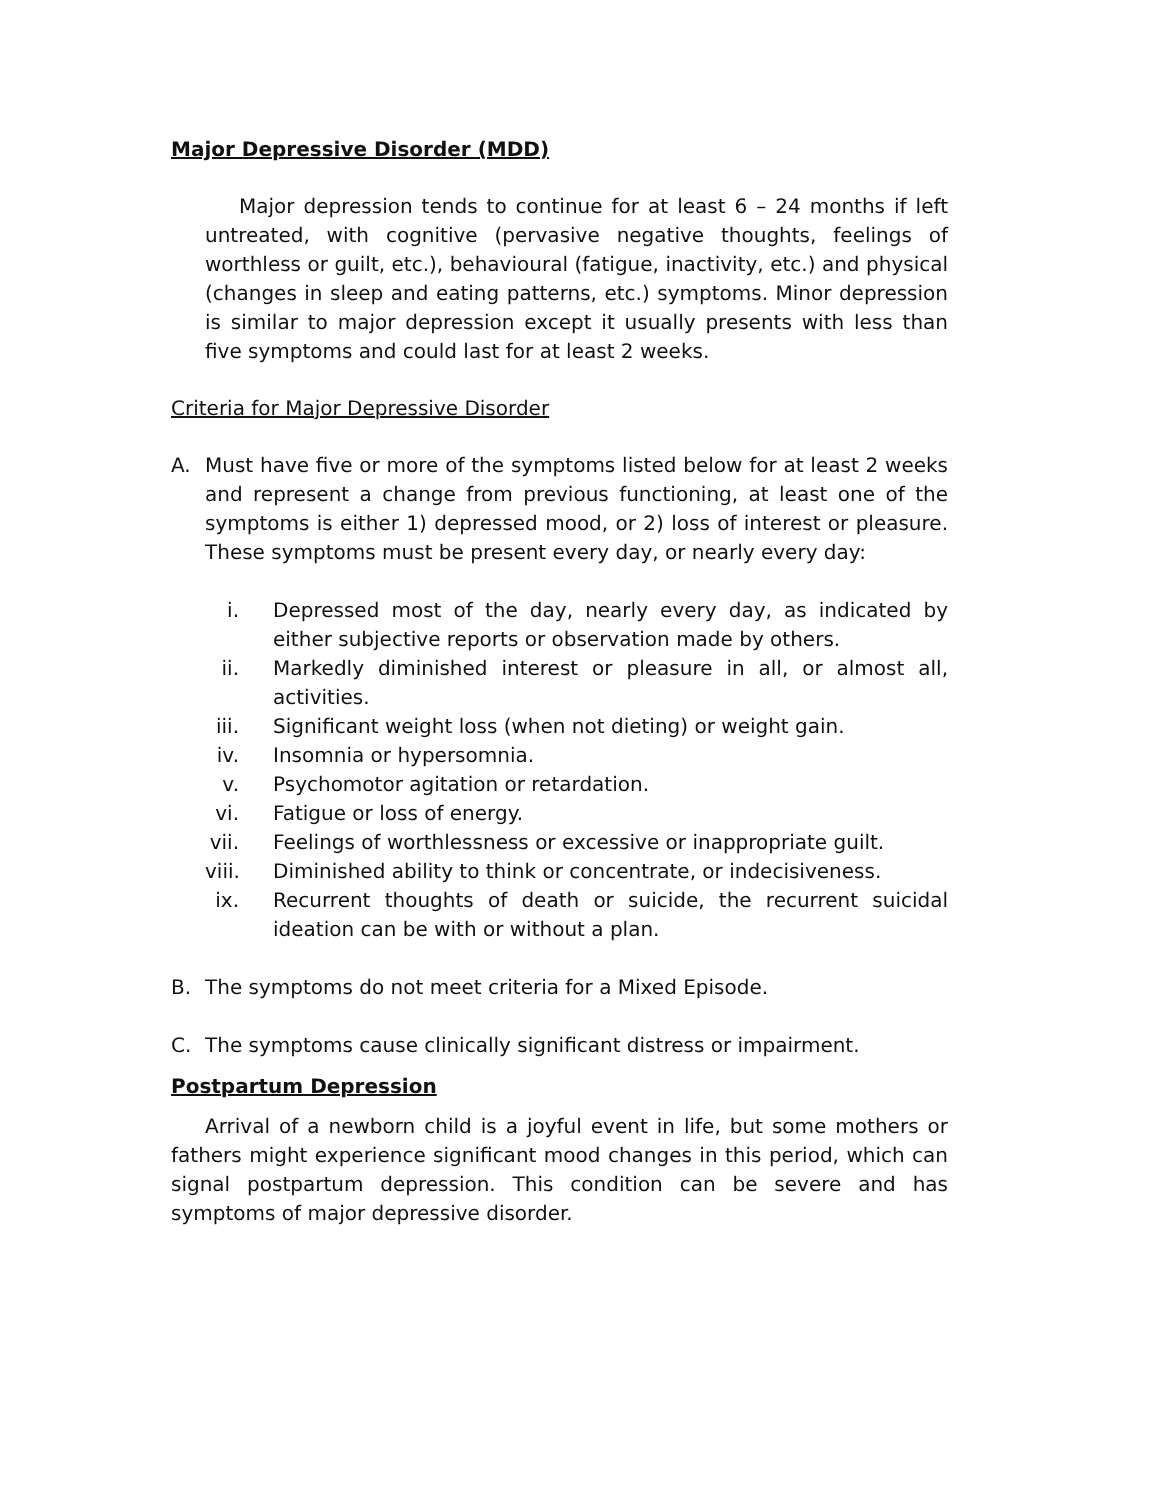Major Depressive Disorder (MDD)
Major depression tends to continue for at least 6 – 24 months if left untreated, with cognitive (pervasive negative thoughts, feelings of worthless or guilt, etc.), behavioural (fatigue, inactivity, etc.) and physical (changes in sleep and eating patterns, etc.) symptoms. Minor depression is similar to major depression except it usually presents with less than five symptoms and could last for at least 2 weeks.
Criteria for Major Depressive Disorder
A. Must have five or more of the symptoms listed below for at least 2 weeks and represent a change from previous functioning, at least one of the symptoms is either 1) depressed mood, or 2) loss of interest or pleasure. These symptoms must be present every day, or nearly every day:
i. Depressed most of the day, nearly every day, as indicated by either subjective reports or observation made by others.
ii. Markedly diminished interest or pleasure in all, or almost all, activities.
iii. Significant weight loss (when not dieting) or weight gain.
iv. Insomnia or hypersomnia.
v. Psychomotor agitation or retardation.
vi. Fatigue or loss of energy.
vii. Feelings of worthlessness or excessive or inappropriate guilt.
viii. Diminished ability to think or concentrate, or indecisiveness.
ix. Recurrent thoughts of death or suicide, the recurrent suicidal ideation can be with or without a plan.
B. The symptoms do not meet criteria for a Mixed Episode.
C. The symptoms cause clinically significant distress or impairment.
Postpartum Depression
Arrival of a newborn child is a joyful event in life, but some mothers or fathers might experience significant mood changes in this period, which can signal postpartum depression. This condition can be severe and has symptoms of major depressive disorder.